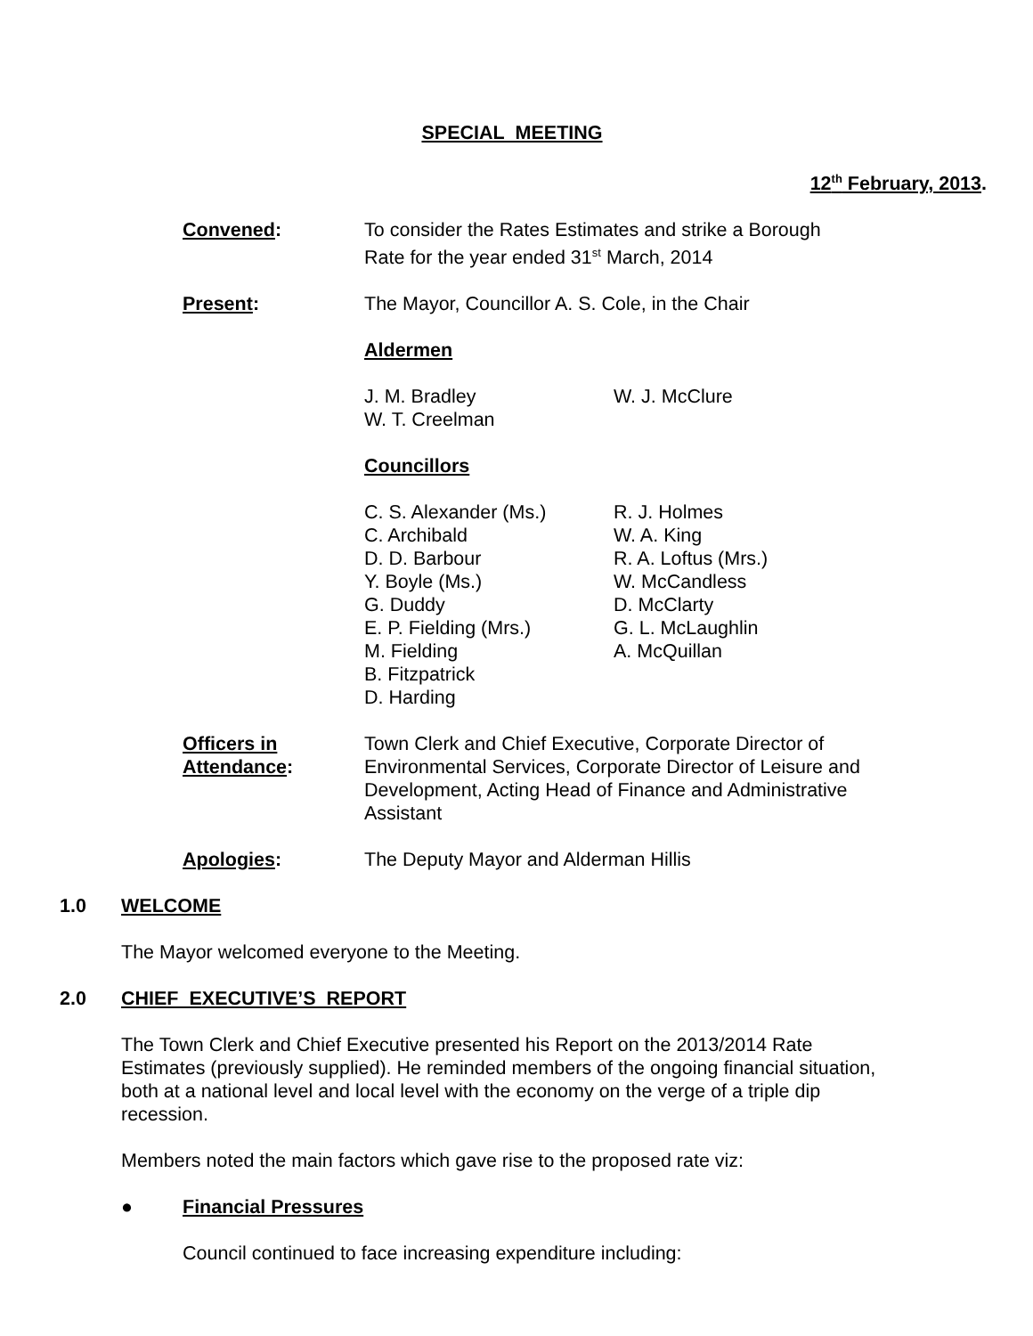SPECIAL MEETING
12<sup>th</sup> February, 2013.
Convened: To consider the Rates Estimates and strike a Borough Rate for the year ended 31<sup>st</sup> March, 2014
Present: The Mayor, Councillor A. S. Cole, in the Chair
Aldermen
J. M. Bradley
W. T. Creelman
W. J. McClure
Councillors
C. S. Alexander (Ms.)
C. Archibald
D. D. Barbour
Y. Boyle (Ms.)
G. Duddy
E. P. Fielding (Mrs.)
M. Fielding
B. Fitzpatrick
D. Harding
R. J. Holmes
W. A. King
R. A. Loftus (Mrs.)
W. McCandless
D. McClarty
G. L. McLaughlin
A. McQuillan
Officers in
Attendance:
Town Clerk and Chief Executive, Corporate Director of Environmental Services, Corporate Director of Leisure and Development, Acting Head of Finance and Administrative Assistant
Apologies: The Deputy Mayor and Alderman Hillis
1.0 WELCOME
The Mayor welcomed everyone to the Meeting.
2.0 CHIEF EXECUTIVE’S REPORT
The Town Clerk and Chief Executive presented his Report on the 2013/2014 Rate Estimates (previously supplied). He reminded members of the ongoing financial situation, both at a national level and local level with the economy on the verge of a triple dip recession.
Members noted the main factors which gave rise to the proposed rate viz:
● Financial Pressures
Council continued to face increasing expenditure including: